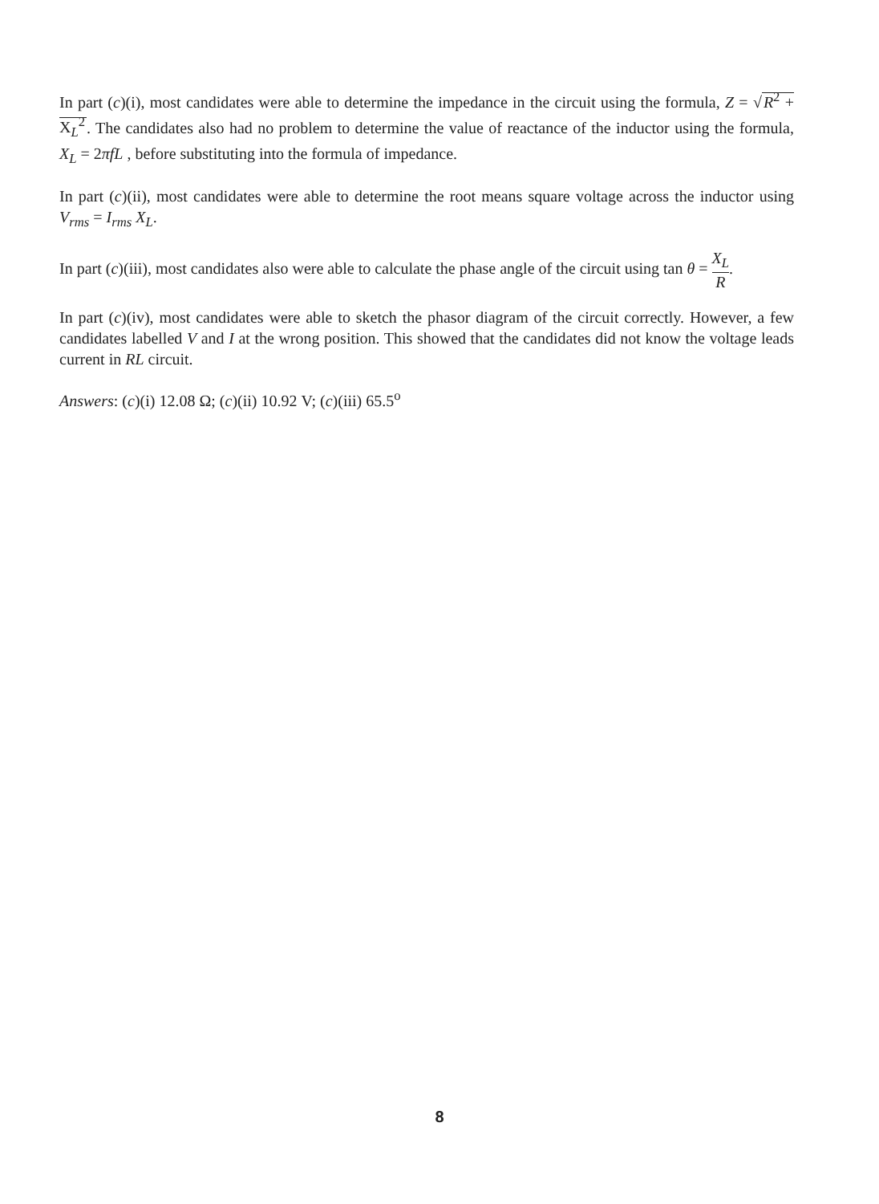In part (c)(i), most candidates were able to determine the impedance in the circuit using the formula, Z = √R<sup>2</sup> + X<sub>L</sub><sup>2</sup>. The candidates also had no problem to determine the value of reactance of the inductor using the formula, X<sub>L</sub> = 2πfL , before substituting into the formula of impedance.
In part (c)(ii), most candidates were able to determine the root means square voltage across the inductor using V<sub>rms</sub> = I<sub>rms</sub> X<sub>L</sub>.
In part (c)(iii), most candidates also were able to calculate the phase angle of the circuit using tan θ = X<sub>L</sub> R.
In part (c)(iv), most candidates were able to sketch the phasor diagram of the circuit correctly. However, a few candidates labelled V and I at the wrong position. This showed that the candidates did not know the voltage leads current in RL circuit.
Answers: (c)(i) 12.08 Ω; (c)(ii) 10.92 V; (c)(iii) 65.5<sup>o</sup>
8